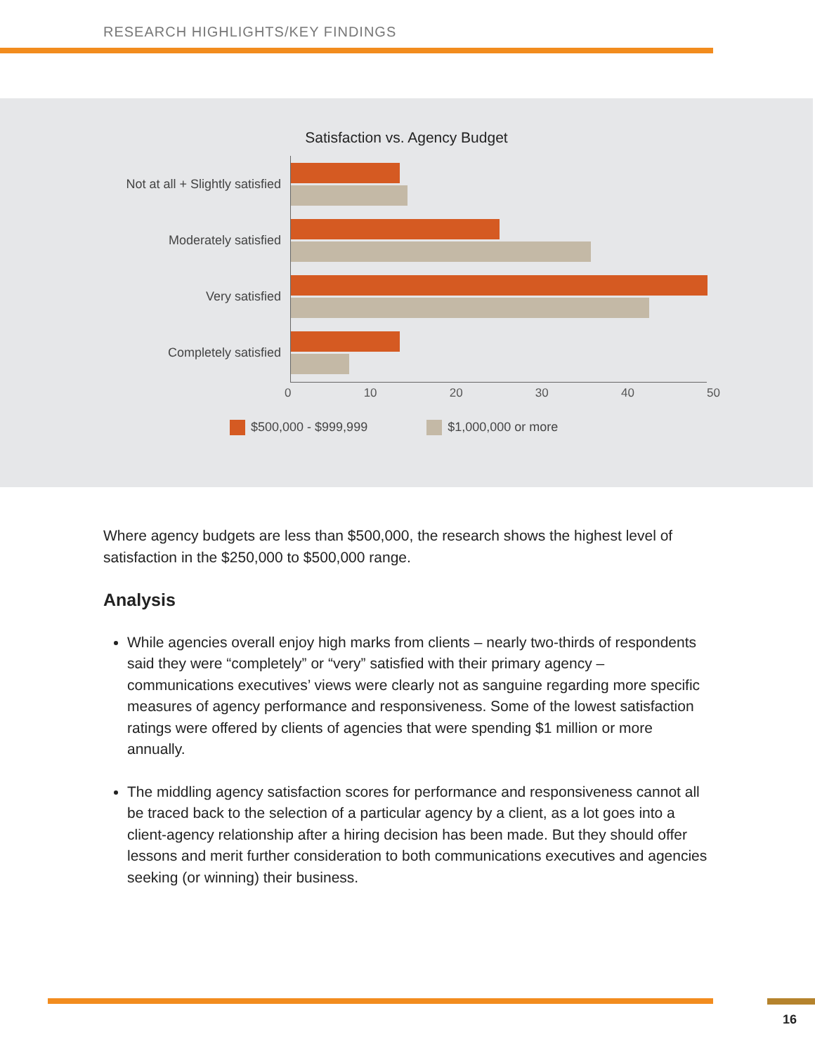RESEARCH HIGHLIGHTS/KEY FINDINGS
Satisfaction vs. Agency Budget
Not at all + Slightly satisfied
Moderately satisfied
Very satisfied
Completely satisfied
0 10 20 30 40 50
$500,000 - $999,999 $1,000,000 or more
Where agency budgets are less than $500,000, the research shows the highest level of satisfaction in the $250,000 to $500,000 range.
Analysis
While agencies overall enjoy high marks from clients – nearly two-thirds of respondents said they were “completely” or “very” satisfied with their primary agency – communications executives’ views were clearly not as sanguine regarding more specific measures of agency performance and responsiveness. Some of the lowest satisfaction ratings were offered by clients of agencies that were spending $1 million or more annually.
The middling agency satisfaction scores for performance and responsiveness cannot all be traced back to the selection of a particular agency by a client, as a lot goes into a client-agency relationship after a hiring decision has been made. But they should offer lessons and merit further consideration to both communications executives and agencies seeking (or winning) their business.
16